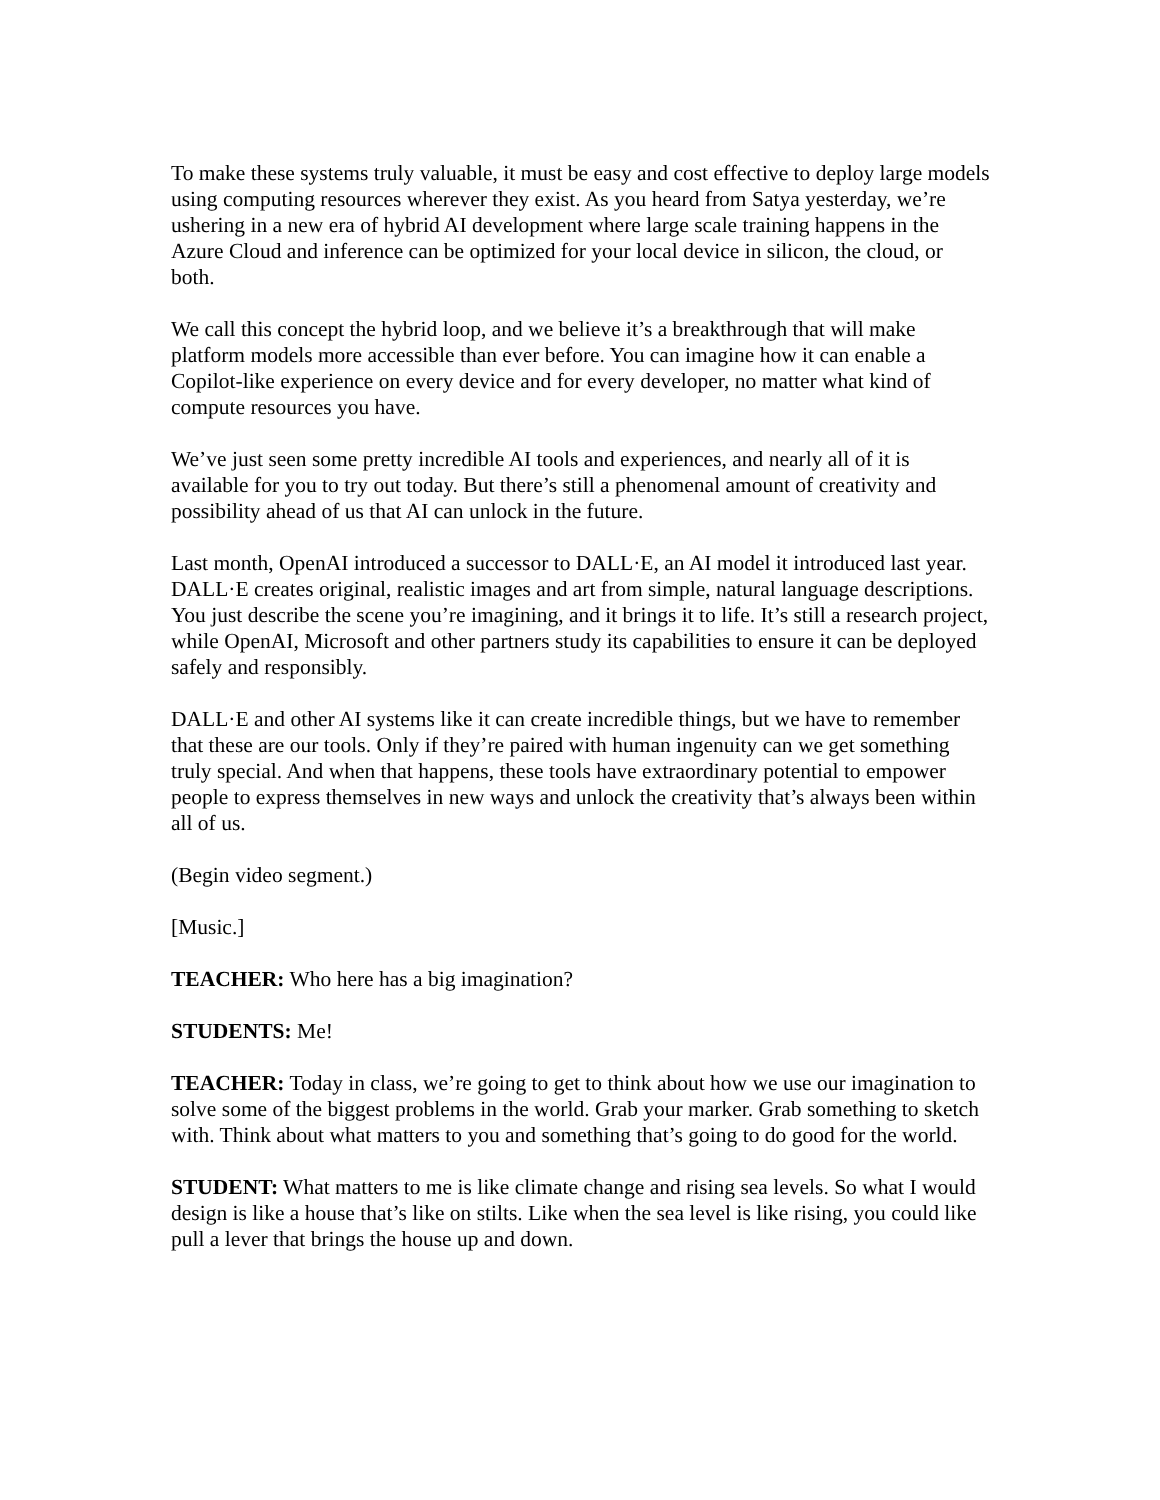To make these systems truly valuable, it must be easy and cost effective to deploy large models using computing resources wherever they exist. As you heard from Satya yesterday, we’re ushering in a new era of hybrid AI development where large scale training happens in the Azure Cloud and inference can be optimized for your local device in silicon, the cloud, or both.
We call this concept the hybrid loop, and we believe it’s a breakthrough that will make platform models more accessible than ever before. You can imagine how it can enable a Copilot-like experience on every device and for every developer, no matter what kind of compute resources you have.
We’ve just seen some pretty incredible AI tools and experiences, and nearly all of it is available for you to try out today. But there’s still a phenomenal amount of creativity and possibility ahead of us that AI can unlock in the future.
Last month, OpenAI introduced a successor to DALL·E, an AI model it introduced last year. DALL·E creates original, realistic images and art from simple, natural language descriptions. You just describe the scene you’re imagining, and it brings it to life. It’s still a research project, while OpenAI, Microsoft and other partners study its capabilities to ensure it can be deployed safely and responsibly.
DALL·E and other AI systems like it can create incredible things, but we have to remember that these are our tools. Only if they’re paired with human ingenuity can we get something truly special. And when that happens, these tools have extraordinary potential to empower people to express themselves in new ways and unlock the creativity that’s always been within all of us.
(Begin video segment.)
[Music.]
TEACHER: Who here has a big imagination?
STUDENTS: Me!
TEACHER: Today in class, we’re going to get to think about how we use our imagination to solve some of the biggest problems in the world. Grab your marker. Grab something to sketch with. Think about what matters to you and something that’s going to do good for the world.
STUDENT: What matters to me is like climate change and rising sea levels. So what I would design is like a house that’s like on stilts. Like when the sea level is like rising, you could like pull a lever that brings the house up and down.